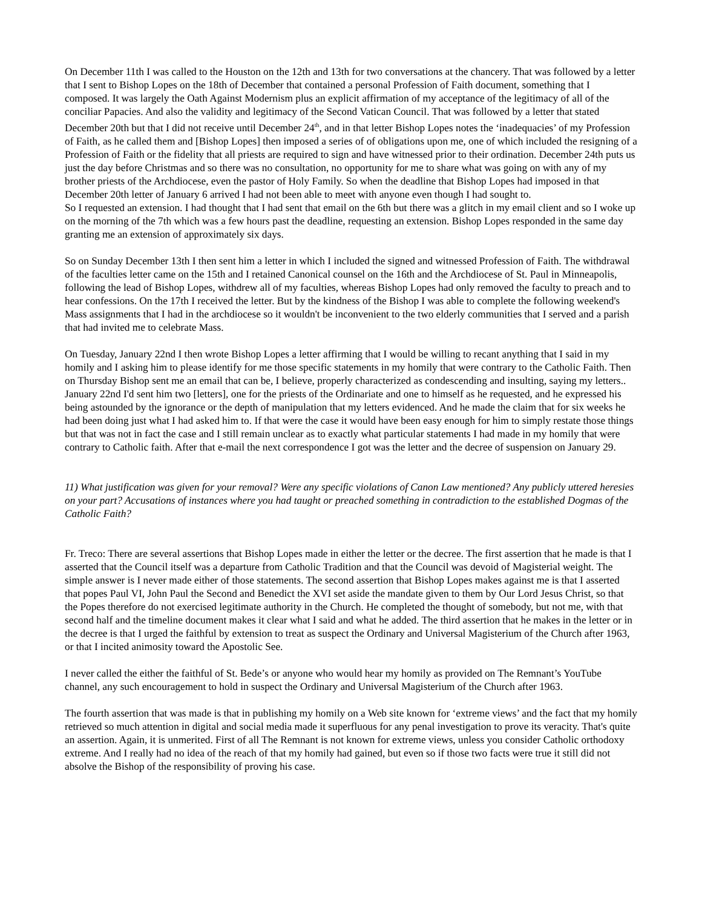On December 11th I was called to the Houston on the 12th and 13th for two conversations at the chancery. That was followed by a letter that I sent to Bishop Lopes on the 18th of December that contained a personal Profession of Faith document, something that I composed. It was largely the Oath Against Modernism plus an explicit affirmation of my acceptance of the legitimacy of all of the conciliar Papacies. And also the validity and legitimacy of the Second Vatican Council. That was followed by a letter that stated December 20th but that I did not receive until December 24<sup>th</sup>, and in that letter Bishop Lopes notes the ‘inadequacies’ of my Profession of Faith, as he called them and [Bishop Lopes] then imposed a series of of obligations upon me, one of which included the resigning of a Profession of Faith or the fidelity that all priests are required to sign and have witnessed prior to their ordination. December 24th puts us just the day before Christmas and so there was no consultation, no opportunity for me to share what was going on with any of my brother priests of the Archdiocese, even the pastor of Holy Family. So when the deadline that Bishop Lopes had imposed in that December 20th letter of January 6 arrived I had not been able to meet with anyone even though I had sought to.
So I requested an extension. I had thought that I had sent that email on the 6th but there was a glitch in my email client and so I woke up on the morning of the 7th which was a few hours past the deadline, requesting an extension. Bishop Lopes responded in the same day granting me an extension of approximately six days.
So on Sunday December 13th I then sent him a letter in which I included the signed and witnessed Profession of Faith. The withdrawal of the faculties letter came on the 15th and I retained Canonical counsel on the 16th and the Archdiocese of St. Paul in Minneapolis, following the lead of Bishop Lopes, withdrew all of my faculties, whereas Bishop Lopes had only removed the faculty to preach and to hear confessions. On the 17th I received the letter. But by the kindness of the Bishop I was able to complete the following weekend's Mass assignments that I had in the archdiocese so it wouldn't be inconvenient to the two elderly communities that I served and a parish that had invited me to celebrate Mass.
On Tuesday, January 22nd I then wrote Bishop Lopes a letter affirming that I would be willing to recant anything that I said in my homily and I asking him to please identify for me those specific statements in my homily that were contrary to the Catholic Faith. Then on Thursday Bishop sent me an email that can be, I believe, properly characterized as condescending and insulting, saying my letters.. January 22nd I'd sent him two [letters], one for the priests of the Ordinariate and one to himself as he requested, and he expressed his being astounded by the ignorance or the depth of manipulation that my letters evidenced. And he made the claim that for six weeks he had been doing just what I had asked him to. If that were the case it would have been easy enough for him to simply restate those things but that was not in fact the case and I still remain unclear as to exactly what particular statements I had made in my homily that were contrary to Catholic faith. After that e-mail the next correspondence I got was the letter and the decree of suspension on January 29.
11) What justification was given for your removal? Were any specific violations of Canon Law mentioned? Any publicly uttered heresies on your part? Accusations of instances where you had taught or preached something in contradiction to the established Dogmas of the Catholic Faith?
Fr. Treco: There are several assertions that Bishop Lopes made in either the letter or the decree. The first assertion that he made is that I asserted that the Council itself was a departure from Catholic Tradition and that the Council was devoid of Magisterial weight. The simple answer is I never made either of those statements. The second assertion that Bishop Lopes makes against me is that I asserted that popes Paul VI, John Paul the Second and Benedict the XVI set aside the mandate given to them by Our Lord Jesus Christ, so that the Popes therefore do not exercised legitimate authority in the Church. He completed the thought of somebody, but not me, with that second half and the timeline document makes it clear what I said and what he added. The third assertion that he makes in the letter or in the decree is that I urged the faithful by extension to treat as suspect the Ordinary and Universal Magisterium of the Church after 1963, or that I incited animosity toward the Apostolic See.
I never called the either the faithful of St. Bede’s or anyone who would hear my homily as provided on The Remnant’s YouTube channel, any such encouragement to hold in suspect the Ordinary and Universal Magisterium of the Church after 1963.
The fourth assertion that was made is that in publishing my homily on a Web site known for ‘extreme views’ and the fact that my homily retrieved so much attention in digital and social media made it superfluous for any penal investigation to prove its veracity. That's quite an assertion. Again, it is unmerited. First of all The Remnant is not known for extreme views, unless you consider Catholic orthodoxy extreme. And I really had no idea of the reach of that my homily had gained, but even so if those two facts were true it still did not absolve the Bishop of the responsibility of proving his case.